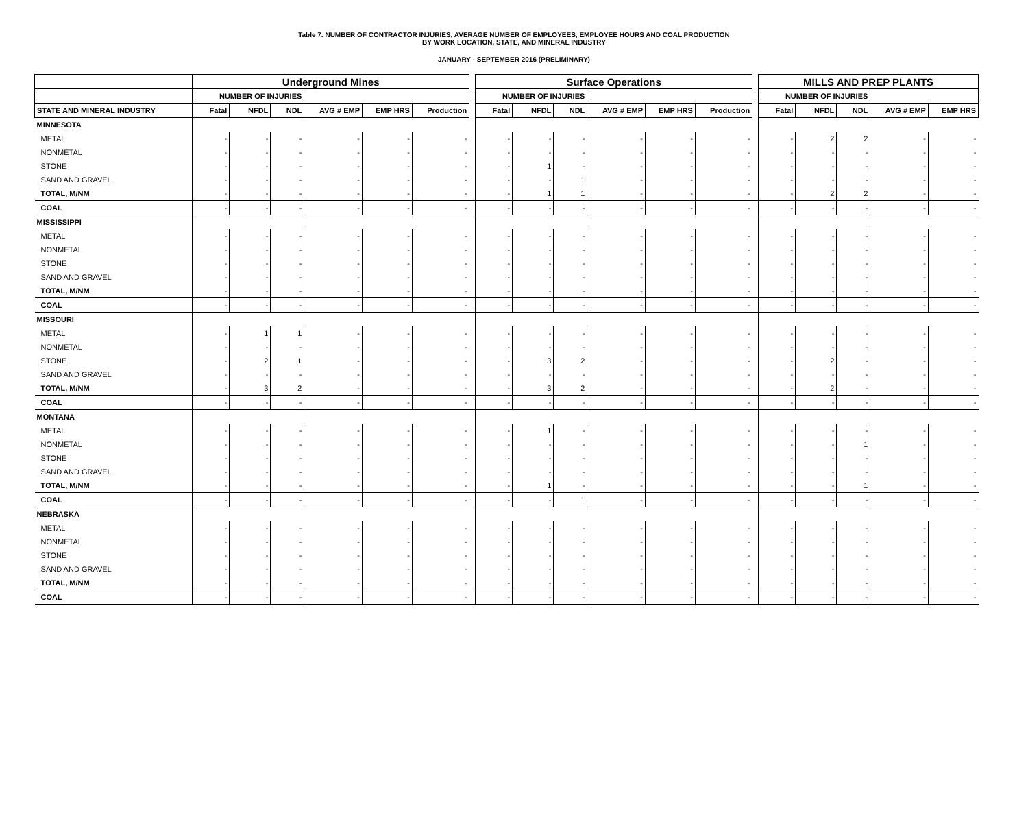Table 7. NUMBER OF CONTRACTOR INJURIES, AVERAGE NUMBER OF EMPLOYEES, EMPLOYEE HOURS AND COAL PRODUCTION
BY WORK LOCATION, STATE, AND MINERAL INDUSTRY
JANUARY - SEPTEMBER 2016 (PRELIMINARY)
| | Underground Mines | | | | | | | Surface Operations | | | | | | | MILLS AND PREP PLANTS | | | | |
| | NUMBER OF INJURIES | | | | | | | NUMBER OF INJURIES | | | | | | | NUMBER OF INJURIES | | | | |
| STATE AND MINERAL INDUSTRY | Fatal | NFDL | NDL | AVG # EMP | EMP HRS | Production | | Fatal | NFDL | NDL | AVG # EMP | EMP HRS | Production | | Fatal | NFDL | NDL | AVG # EMP | EMP HRS |
| MINNESOTA | | | | | | | | | | | | | | | | | | | |
| METAL | - | - | - | - | - | - | | - | - | - | - | - | - | | - | 2 | 2 | - | - |
| NONMETAL | - | - | - | - | - | - | | - | - | - | - | - | - | | - | - | - | - | - |
| STONE | - | - | - | - | - | - | | - | 1 | - | - | - | - | | - | - | - | - | - |
| SAND AND GRAVEL | - | - | - | - | - | - | | - | - | 1 | - | - | - | | - | - | - | - | - |
| TOTAL, M/NM | - | - | - | - | - | - | | - | 1 | 1 | - | - | - | | - | 2 | 2 | - | - |
| COAL | - | - | - | - | - | - | | - | - | - | - | - | - | | - | - | - | - | - |
| MISSISSIPPI | | | | | | | | | | | | | | | | | | | |
| METAL | - | - | - | - | - | - | | - | - | - | - | - | - | | - | - | - | - | - |
| NONMETAL | - | - | - | - | - | - | | - | - | - | - | - | - | | - | - | - | - | - |
| STONE | - | - | - | - | - | - | | - | - | - | - | - | - | | - | - | - | - | - |
| SAND AND GRAVEL | - | - | - | - | - | - | | - | - | - | - | - | - | | - | - | - | - | - |
| TOTAL, M/NM | - | - | - | - | - | - | | - | - | - | - | - | - | | - | - | - | - | - |
| COAL | - | - | - | - | - | - | | - | - | - | - | - | - | | - | - | - | - | - |
| MISSOURI | | | | | | | | | | | | | | | | | | | |
| METAL | - | 1 | 1 | - | - | - | | - | - | - | - | - | - | | - | - | - | - | - |
| NONMETAL | - | - | - | - | - | - | | - | - | - | - | - | - | | - | - | - | - | - |
| STONE | - | 2 | 1 | - | - | - | | - | 3 | 2 | - | - | - | | - | 2 | - | - | - |
| SAND AND GRAVEL | - | - | - | - | - | - | | - | - | - | - | - | - | | - | - | - | - | - |
| TOTAL, M/NM | - | 3 | 2 | - | - | - | | - | 3 | 2 | - | - | - | | - | 2 | - | - | - |
| COAL | - | - | - | - | - | - | | - | - | - | - | - | - | | - | - | - | - | - |
| MONTANA | | | | | | | | | | | | | | | | | | | |
| METAL | - | - | - | - | - | - | | - | 1 | - | - | - | - | | - | - | - | - | - |
| NONMETAL | - | - | - | - | - | - | | - | - | - | - | - | - | | - | - | 1 | - | - |
| STONE | - | - | - | - | - | - | | - | - | - | - | - | - | | - | - | - | - | - |
| SAND AND GRAVEL | - | - | - | - | - | - | | - | - | - | - | - | - | | - | - | - | - | - |
| TOTAL, M/NM | - | - | - | - | - | - | | - | 1 | - | - | - | - | | - | - | 1 | - | - |
| COAL | - | - | - | - | - | - | | - | - | 1 | - | - | - | | - | - | - | - | - |
| NEBRASKA | | | | | | | | | | | | | | | | | | | |
| METAL | - | - | - | - | - | - | | - | - | - | - | - | - | | - | - | - | - | - |
| NONMETAL | - | - | - | - | - | - | | - | - | - | - | - | - | | - | - | - | - | - |
| STONE | - | - | - | - | - | - | | - | - | - | - | - | - | | - | - | - | - | - |
| SAND AND GRAVEL | - | - | - | - | - | - | | - | - | - | - | - | - | | - | - | - | - | - |
| TOTAL, M/NM | - | - | - | - | - | - | | - | - | - | - | - | - | | - | - | - | - | - |
| COAL | - | - | - | - | - | - | | - | - | - | - | - | - | | - | - | - | - | - |